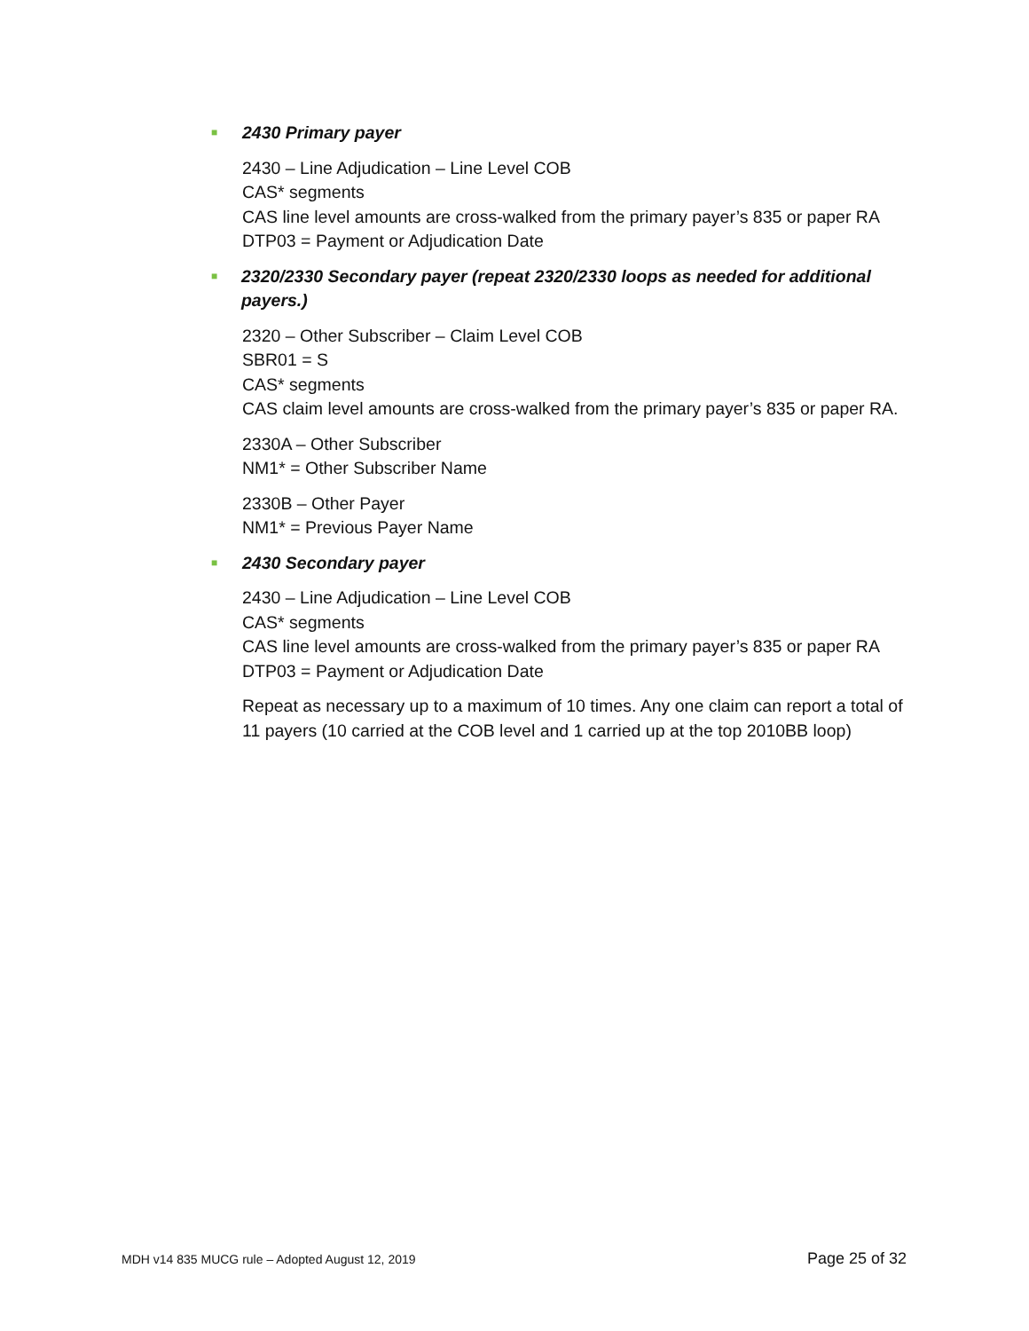■ 2430 Primary payer
2430 – Line Adjudication – Line Level COB
CAS* segments
CAS line level amounts are cross-walked from the primary payer’s 835 or paper RA
DTP03 = Payment or Adjudication Date
■ 2320/2330 Secondary payer (repeat 2320/2330 loops as needed for additional payers.)
2320 – Other Subscriber – Claim Level COB
SBR01 = S
CAS* segments
CAS claim level amounts are cross-walked from the primary payer’s 835 or paper RA.
2330A – Other Subscriber
NM1* = Other Subscriber Name
2330B – Other Payer
NM1* = Previous Payer Name
■ 2430 Secondary payer
2430 – Line Adjudication – Line Level COB
CAS* segments
CAS line level amounts are cross-walked from the primary payer’s 835 or paper RA
DTP03 = Payment or Adjudication Date
Repeat as necessary up to a maximum of 10 times. Any one claim can report a total of 11 payers (10 carried at the COB level and 1 carried up at the top 2010BB loop)
MDH v14 835 MUCG rule – Adopted August 12, 2019 Page 25 of 32